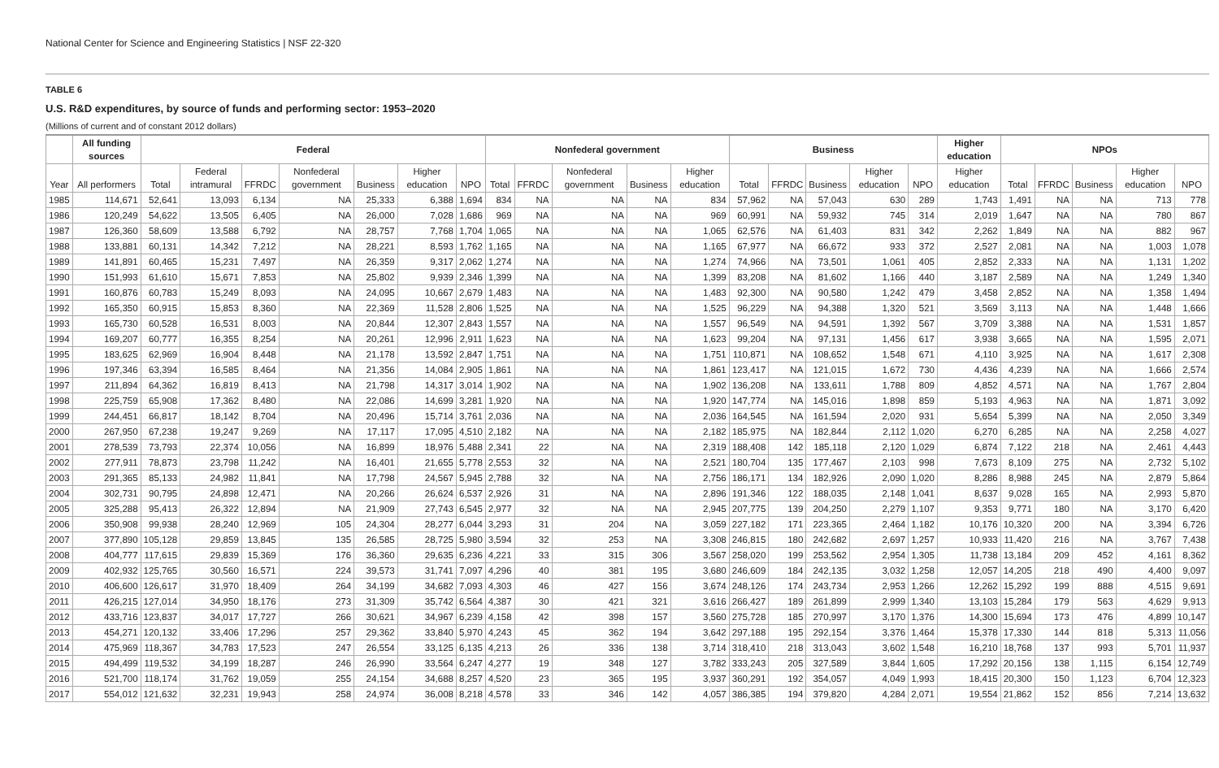National Center for Science and Engineering Statistics | NSF 22-320
TABLE 6
U.S. R&D expenditures, by source of funds and performing sector: 1953–2020
(Millions of current and of constant 2012 dollars)
| | All funding sources | Federal | | | | | | | Nonfederal government | | | | | Business | | | | | Higher education | NPOs | | | | |
| --- | --- | --- | --- | --- | --- | --- | --- | --- | --- | --- | --- | --- | --- | --- | --- | --- | --- | --- | --- | --- | --- | --- | --- | --- |
| Year | All performers | Total | Federal intramural | FFRDC | Nonfederal government | Business | Higher education | NPO | Total | FFRDC | Nonfederal government | Business | Higher education | Total | FFRDC | Business | Higher education | NPO | Higher education | Total | FFRDC | Business | Higher education | NPO |
| 1985 | 114,671 | 52,641 | 13,093 | 6,134 | NA | 25,333 | 6,388 | 1,694 | 834 | NA | NA | NA | 834 | 57,962 | NA | 57,043 | 630 | 289 | 1,743 | 1,491 | NA | NA | 713 | 778 |
| 1986 | 120,249 | 54,622 | 13,505 | 6,405 | NA | 26,000 | 7,028 | 1,686 | 969 | NA | NA | NA | 969 | 60,991 | NA | 59,932 | 745 | 314 | 2,019 | 1,647 | NA | NA | 780 | 867 |
| 1987 | 126,360 | 58,609 | 13,588 | 6,792 | NA | 28,757 | 7,768 | 1,704 | 1,065 | NA | NA | NA | 1,065 | 62,576 | NA | 61,403 | 831 | 342 | 2,262 | 1,849 | NA | NA | 882 | 967 |
| 1988 | 133,881 | 60,131 | 14,342 | 7,212 | NA | 28,221 | 8,593 | 1,762 | 1,165 | NA | NA | NA | 1,165 | 67,977 | NA | 66,672 | 933 | 372 | 2,527 | 2,081 | NA | NA | 1,003 | 1,078 |
| 1989 | 141,891 | 60,465 | 15,231 | 7,497 | NA | 26,359 | 9,317 | 2,062 | 1,274 | NA | NA | NA | 1,274 | 74,966 | NA | 73,501 | 1,061 | 405 | 2,852 | 2,333 | NA | NA | 1,131 | 1,202 |
| 1990 | 151,993 | 61,610 | 15,671 | 7,853 | NA | 25,802 | 9,939 | 2,346 | 1,399 | NA | NA | NA | 1,399 | 83,208 | NA | 81,602 | 1,166 | 440 | 3,187 | 2,589 | NA | NA | 1,249 | 1,340 |
| 1991 | 160,876 | 60,783 | 15,249 | 8,093 | NA | 24,095 | 10,667 | 2,679 | 1,483 | NA | NA | NA | 1,483 | 92,300 | NA | 90,580 | 1,242 | 479 | 3,458 | 2,852 | NA | NA | 1,358 | 1,494 |
| 1992 | 165,350 | 60,915 | 15,853 | 8,360 | NA | 22,369 | 11,528 | 2,806 | 1,525 | NA | NA | NA | 1,525 | 96,229 | NA | 94,388 | 1,320 | 521 | 3,569 | 3,113 | NA | NA | 1,448 | 1,666 |
| 1993 | 165,730 | 60,528 | 16,531 | 8,003 | NA | 20,844 | 12,307 | 2,843 | 1,557 | NA | NA | NA | 1,557 | 96,549 | NA | 94,591 | 1,392 | 567 | 3,709 | 3,388 | NA | NA | 1,531 | 1,857 |
| 1994 | 169,207 | 60,777 | 16,355 | 8,254 | NA | 20,261 | 12,996 | 2,911 | 1,623 | NA | NA | NA | 1,623 | 99,204 | NA | 97,131 | 1,456 | 617 | 3,938 | 3,665 | NA | NA | 1,595 | 2,071 |
| 1995 | 183,625 | 62,969 | 16,904 | 8,448 | NA | 21,178 | 13,592 | 2,847 | 1,751 | NA | NA | NA | 1,751 | 110,871 | NA | 108,652 | 1,548 | 671 | 4,110 | 3,925 | NA | NA | 1,617 | 2,308 |
| 1996 | 197,346 | 63,394 | 16,585 | 8,464 | NA | 21,356 | 14,084 | 2,905 | 1,861 | NA | NA | NA | 1,861 | 123,417 | NA | 121,015 | 1,672 | 730 | 4,436 | 4,239 | NA | NA | 1,666 | 2,574 |
| 1997 | 211,894 | 64,362 | 16,819 | 8,413 | NA | 21,798 | 14,317 | 3,014 | 1,902 | NA | NA | NA | 1,902 | 136,208 | NA | 133,611 | 1,788 | 809 | 4,852 | 4,571 | NA | NA | 1,767 | 2,804 |
| 1998 | 225,759 | 65,908 | 17,362 | 8,480 | NA | 22,086 | 14,699 | 3,281 | 1,920 | NA | NA | NA | 1,920 | 147,774 | NA | 145,016 | 1,898 | 859 | 5,193 | 4,963 | NA | NA | 1,871 | 3,092 |
| 1999 | 244,451 | 66,817 | 18,142 | 8,704 | NA | 20,496 | 15,714 | 3,761 | 2,036 | NA | NA | NA | 2,036 | 164,545 | NA | 161,594 | 2,020 | 931 | 5,654 | 5,399 | NA | NA | 2,050 | 3,349 |
| 2000 | 267,950 | 67,238 | 19,247 | 9,269 | NA | 17,117 | 17,095 | 4,510 | 2,182 | NA | NA | NA | 2,182 | 185,975 | NA | 182,844 | 2,112 | 1,020 | 6,270 | 6,285 | NA | NA | 2,258 | 4,027 |
| 2001 | 278,539 | 73,793 | 22,374 | 10,056 | NA | 16,899 | 18,976 | 5,488 | 2,341 | 22 | NA | NA | 2,319 | 188,408 | 142 | 185,118 | 2,120 | 1,029 | 6,874 | 7,122 | 218 | NA | 2,461 | 4,443 |
| 2002 | 277,911 | 78,873 | 23,798 | 11,242 | NA | 16,401 | 21,655 | 5,778 | 2,553 | 32 | NA | NA | 2,521 | 180,704 | 135 | 177,467 | 2,103 | 998 | 7,673 | 8,109 | 275 | NA | 2,732 | 5,102 |
| 2003 | 291,365 | 85,133 | 24,982 | 11,841 | NA | 17,798 | 24,567 | 5,945 | 2,788 | 32 | NA | NA | 2,756 | 186,171 | 134 | 182,926 | 2,090 | 1,020 | 8,286 | 8,988 | 245 | NA | 2,879 | 5,864 |
| 2004 | 302,731 | 90,795 | 24,898 | 12,471 | NA | 20,266 | 26,624 | 6,537 | 2,926 | 31 | NA | NA | 2,896 | 191,346 | 122 | 188,035 | 2,148 | 1,041 | 8,637 | 9,028 | 165 | NA | 2,993 | 5,870 |
| 2005 | 325,288 | 95,413 | 26,322 | 12,894 | NA | 21,909 | 27,743 | 6,545 | 2,977 | 32 | NA | NA | 2,945 | 207,775 | 139 | 204,250 | 2,279 | 1,107 | 9,353 | 9,771 | 180 | NA | 3,170 | 6,420 |
| 2006 | 350,908 | 99,938 | 28,240 | 12,969 | 105 | 24,304 | 28,277 | 6,044 | 3,293 | 31 | 204 | NA | 3,059 | 227,182 | 171 | 223,365 | 2,464 | 1,182 | 10,176 | 10,320 | 200 | NA | 3,394 | 6,726 |
| 2007 | 377,890 | 105,128 | 29,859 | 13,845 | 135 | 26,585 | 28,725 | 5,980 | 3,594 | 32 | 253 | NA | 3,308 | 246,815 | 180 | 242,682 | 2,697 | 1,257 | 10,933 | 11,420 | 216 | NA | 3,767 | 7,438 |
| 2008 | 404,777 | 117,615 | 29,839 | 15,369 | 176 | 36,360 | 29,635 | 6,236 | 4,221 | 33 | 315 | 306 | 3,567 | 258,020 | 199 | 253,562 | 2,954 | 1,305 | 11,738 | 13,184 | 209 | 452 | 4,161 | 8,362 |
| 2009 | 402,932 | 125,765 | 30,560 | 16,571 | 224 | 39,573 | 31,741 | 7,097 | 4,296 | 40 | 381 | 195 | 3,680 | 246,609 | 184 | 242,135 | 3,032 | 1,258 | 12,057 | 14,205 | 218 | 490 | 4,400 | 9,097 |
| 2010 | 406,600 | 126,617 | 31,970 | 18,409 | 264 | 34,199 | 34,682 | 7,093 | 4,303 | 46 | 427 | 156 | 3,674 | 248,126 | 174 | 243,734 | 2,953 | 1,266 | 12,262 | 15,292 | 199 | 888 | 4,515 | 9,691 |
| 2011 | 426,215 | 127,014 | 34,950 | 18,176 | 273 | 31,309 | 35,742 | 6,564 | 4,387 | 30 | 421 | 321 | 3,616 | 266,427 | 189 | 261,899 | 2,999 | 1,340 | 13,103 | 15,284 | 179 | 563 | 4,629 | 9,913 |
| 2012 | 433,716 | 123,837 | 34,017 | 17,727 | 266 | 30,621 | 34,967 | 6,239 | 4,158 | 42 | 398 | 157 | 3,560 | 275,728 | 185 | 270,997 | 3,170 | 1,376 | 14,300 | 15,694 | 173 | 476 | 4,899 | 10,147 |
| 2013 | 454,271 | 120,132 | 33,406 | 17,296 | 257 | 29,362 | 33,840 | 5,970 | 4,243 | 45 | 362 | 194 | 3,642 | 297,188 | 195 | 292,154 | 3,376 | 1,464 | 15,378 | 17,330 | 144 | 818 | 5,313 | 11,056 |
| 2014 | 475,969 | 118,367 | 34,783 | 17,523 | 247 | 26,554 | 33,125 | 6,135 | 4,213 | 26 | 336 | 138 | 3,714 | 318,410 | 218 | 313,043 | 3,602 | 1,548 | 16,210 | 18,768 | 137 | 993 | 5,701 | 11,937 |
| 2015 | 494,499 | 119,532 | 34,199 | 18,287 | 246 | 26,990 | 33,564 | 6,247 | 4,277 | 19 | 348 | 127 | 3,782 | 333,243 | 205 | 327,589 | 3,844 | 1,605 | 17,292 | 20,156 | 138 | 1,115 | 6,154 | 12,749 |
| 2016 | 521,700 | 118,174 | 31,762 | 19,059 | 255 | 24,154 | 34,688 | 8,257 | 4,520 | 23 | 365 | 195 | 3,937 | 360,291 | 192 | 354,057 | 4,049 | 1,993 | 18,415 | 20,300 | 150 | 1,123 | 6,704 | 12,323 |
| 2017 | 554,012 | 121,632 | 32,231 | 19,943 | 258 | 24,974 | 36,008 | 8,218 | 4,578 | 33 | 346 | 142 | 4,057 | 386,385 | 194 | 379,820 | 4,284 | 2,071 | 19,554 | 21,862 | 152 | 856 | 7,214 | 13,632 |